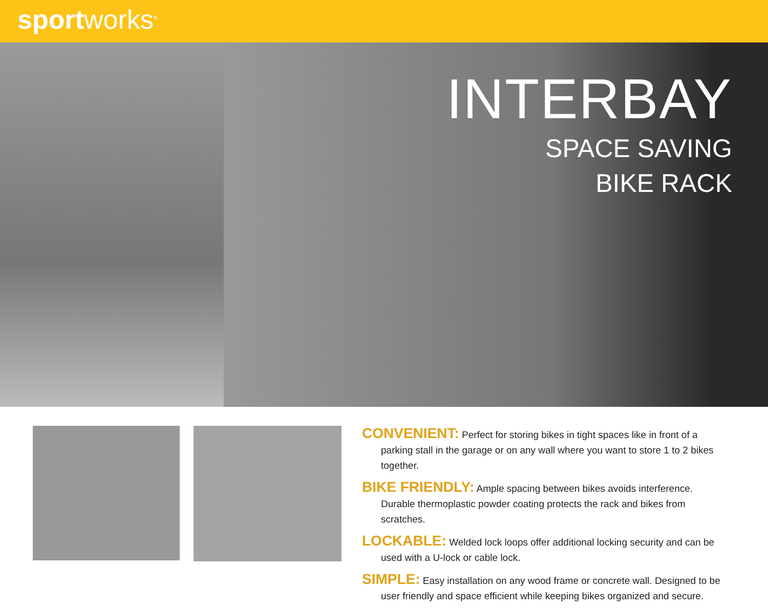sportworks<sup>®</sup>
INTERBAY
SPACE SAVING
BIKE RACK
CONVENIENT: Perfect for storing bikes in tight spaces like in front of a parking stall in the garage or on any wall where you want to store 1 to 2 bikes together.
BIKE FRIENDLY: Ample spacing between bikes avoids interference. Durable thermoplastic powder coating protects the rack and bikes from scratches.
LOCKABLE: Welded lock loops offer additional locking security and can be used with a U-lock or cable lock.
SIMPLE: Easy installation on any wood frame or concrete wall. Designed to be user friendly and space efficient while keeping bikes organized and secure.